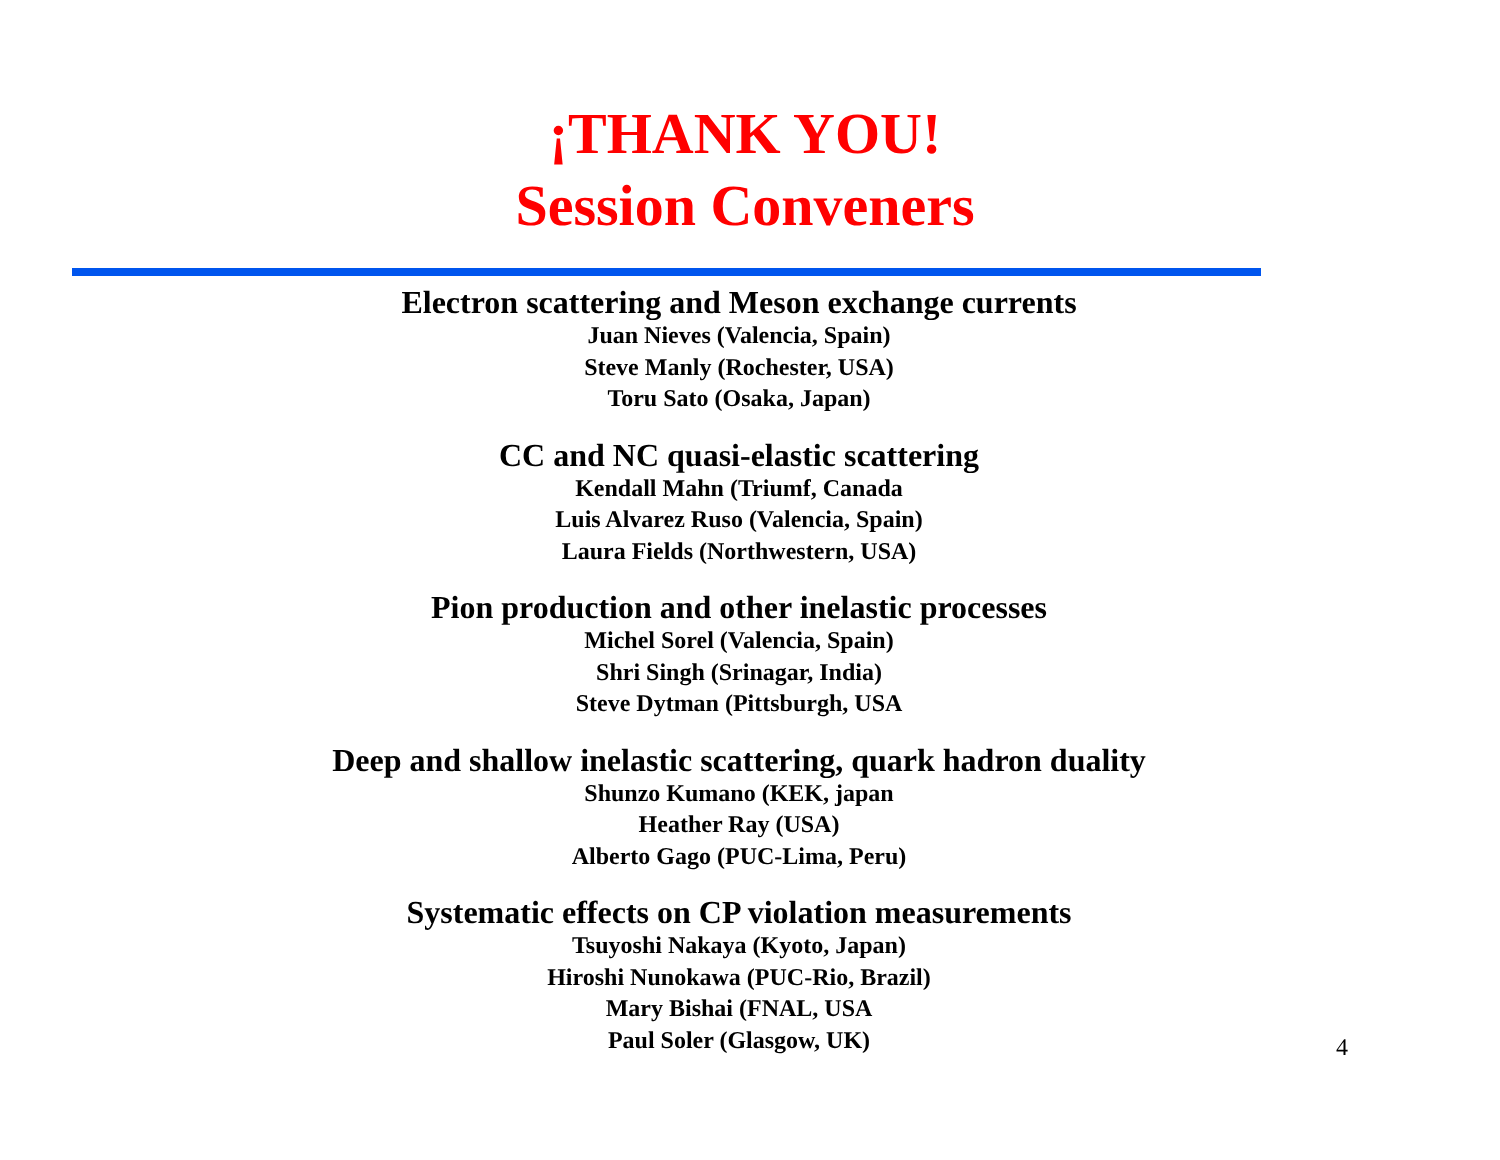¡THANK YOU!
Session Conveners
Electron scattering and Meson exchange currents
Juan Nieves (Valencia, Spain)
Steve Manly (Rochester, USA)
Toru Sato (Osaka, Japan)
CC and NC quasi-elastic scattering
Kendall Mahn (Triumf, Canada
Luis Alvarez Ruso (Valencia, Spain)
Laura Fields (Northwestern, USA)
Pion production and other inelastic processes
Michel Sorel (Valencia, Spain)
Shri Singh (Srinagar, India)
Steve Dytman (Pittsburgh, USA
Deep and shallow inelastic scattering, quark hadron duality
Shunzo Kumano (KEK, japan
Heather Ray (USA)
Alberto Gago (PUC-Lima, Peru)
Systematic effects on CP violation measurements
Tsuyoshi Nakaya (Kyoto, Japan)
Hiroshi Nunokawa (PUC-Rio, Brazil)
Mary Bishai (FNAL, USA
Paul Soler (Glasgow, UK)
4